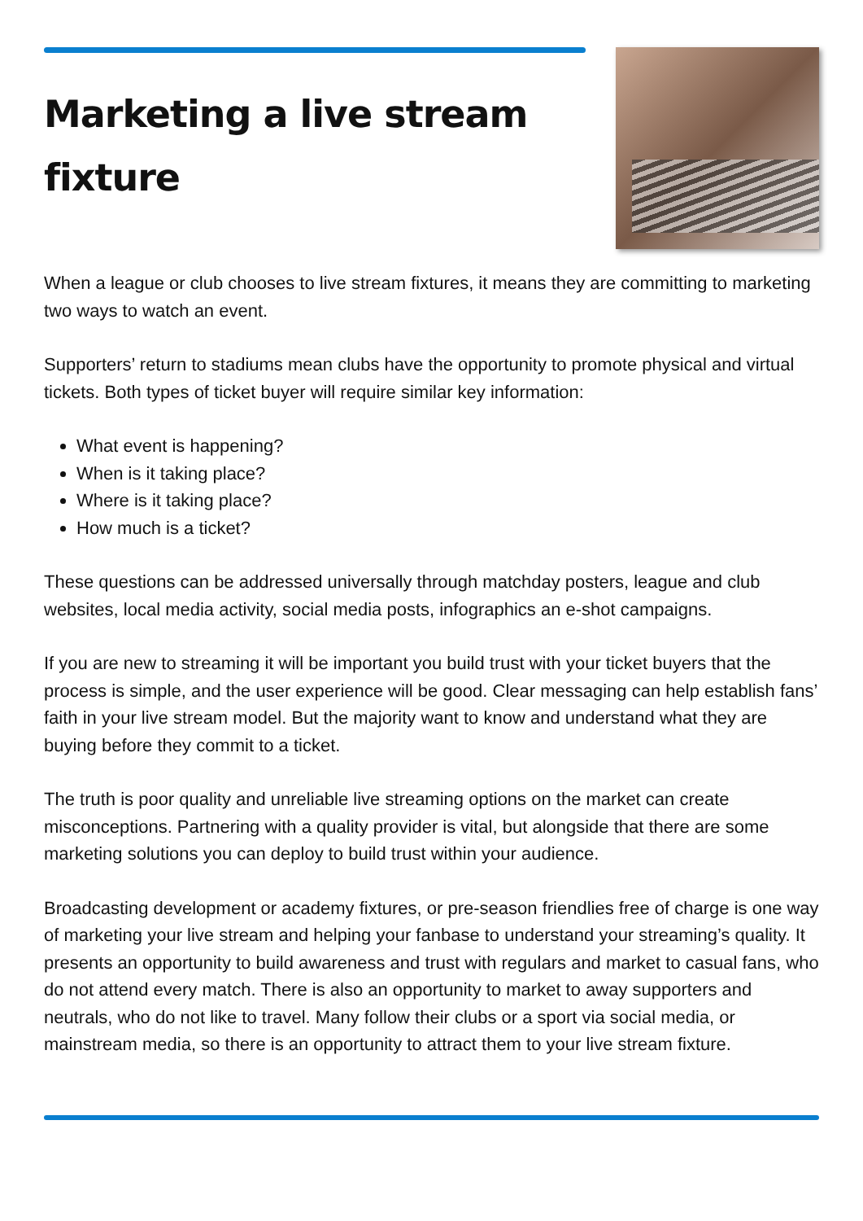Marketing a live stream fixture
When a league or club chooses to live stream fixtures, it means they are committing to marketing two ways to watch an event.
Supporters’ return to stadiums mean clubs have the opportunity to promote physical and virtual tickets. Both types of ticket buyer will require similar key information:
What event is happening?
When is it taking place?
Where is it taking place?
How much is a ticket?
These questions can be addressed universally through matchday posters, league and club websites, local media activity, social media posts, infographics an e-shot campaigns.
If you are new to streaming it will be important you build trust with your ticket buyers that the process is simple, and the user experience will be good. Clear messaging can help establish fans’ faith in your live stream model. But the majority want to know and understand what they are buying before they commit to a ticket.
The truth is poor quality and unreliable live streaming options on the market can create misconceptions. Partnering with a quality provider is vital, but alongside that there are some marketing solutions you can deploy to build trust within your audience.
Broadcasting development or academy fixtures, or pre-season friendlies free of charge is one way of marketing your live stream and helping your fanbase to understand your streaming’s quality. It presents an opportunity to build awareness and trust with regulars and market to casual fans, who do not attend every match. There is also an opportunity to market to away supporters and neutrals, who do not like to travel. Many follow their clubs or a sport via social media, or mainstream media, so there is an opportunity to attract them to your live stream fixture.